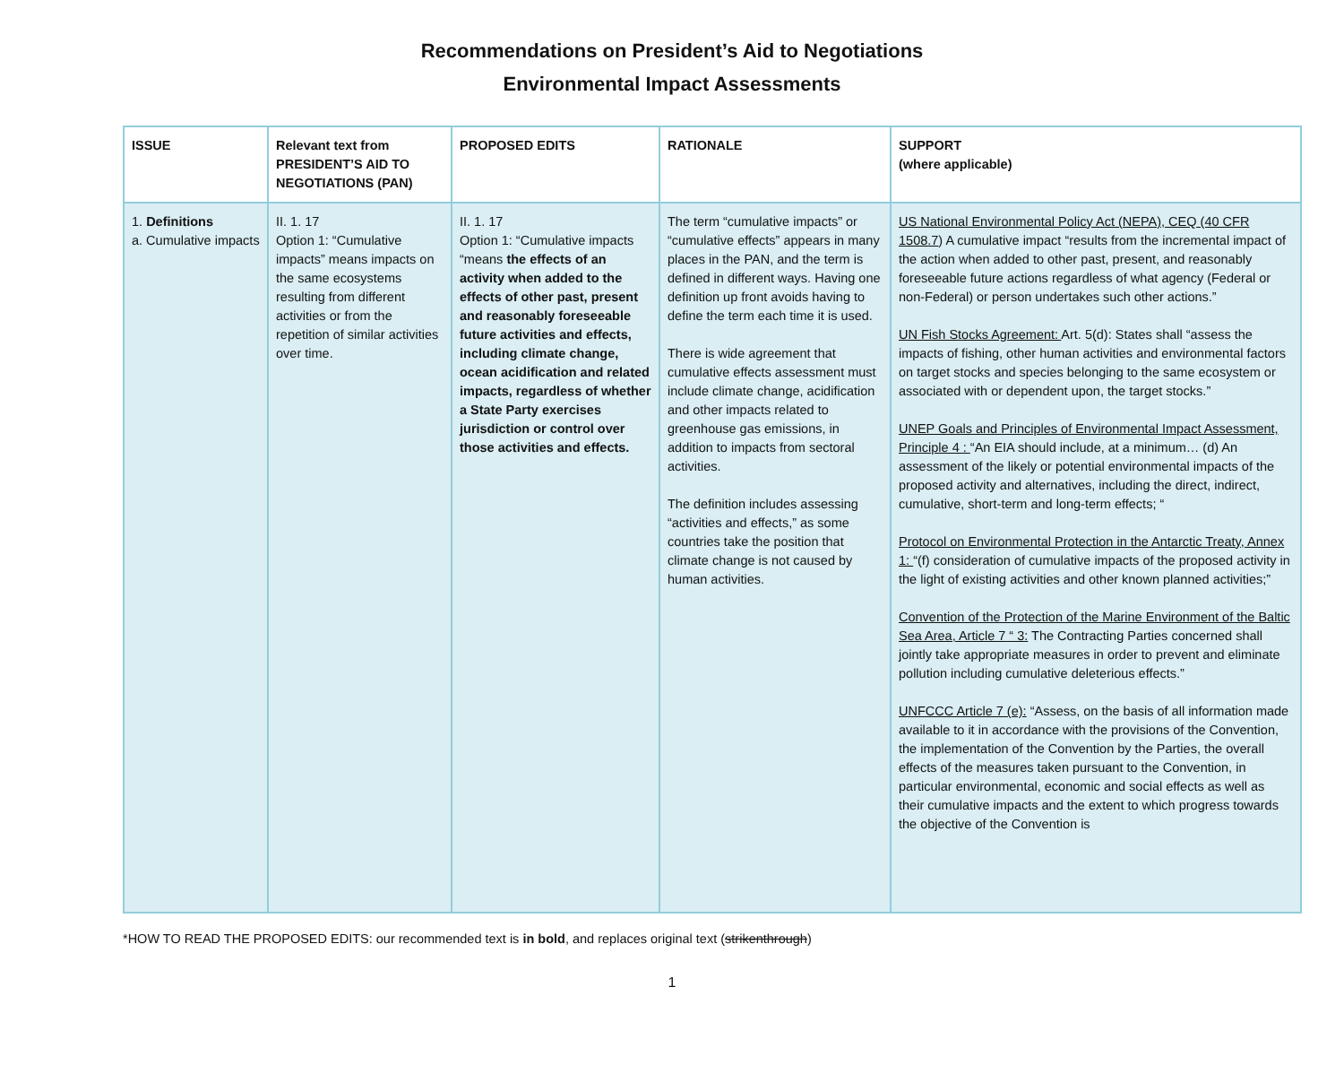Recommendations on President’s Aid to Negotiations
Environmental Impact Assessments
| ISSUE | Relevant text from PRESIDENT’S AID TO NEGOTIATIONS (PAN) | PROPOSED EDITS | RATIONALE | SUPPORT (where applicable) |
| --- | --- | --- | --- | --- |
| 1. Definitions a. Cumulative impacts | II. 1. 17 Option 1: “Cumulative impacts” means impacts on the same ecosystems resulting from different activities or from the repetition of similar activities over time. | II. 1. 17 Option 1: “Cumulative impacts “means the effects of an activity when added to the effects of other past, present and reasonably foreseeable future activities and effects, including climate change, ocean acidification and related impacts, regardless of whether a State Party exercises jurisdiction or control over those activities and effects. | The term “cumulative impacts” or “cumulative effects” appears in many places in the PAN, and the term is defined in different ways. Having one definition up front avoids having to define the term each time it is used. There is wide agreement that cumulative effects assessment must include climate change, acidification and other impacts related to greenhouse gas emissions, in addition to impacts from sectoral activities. The definition includes assessing “activities and effects,” as some countries take the position that climate change is not caused by human activities. | US National Environmental Policy Act (NEPA), CEQ (40 CFR 1508.7 ) A cumulative impact “results from the incremental impact of the action when added to other past, present, and reasonably foreseeable future actions regardless of what agency (Federal or non-Federal) or person undertakes such other actions.” UN Fish Stocks Agreement: Art. 5(d): States shall “assess the impacts of fishing, other human activities and environmental factors on target stocks and species belonging to the same ecosystem or associated with or dependent upon, the target stocks.” UNEP Goals and Principles of Environmental Impact Assessment, Principle 4 : “An EIA should include, at a minimum… (d) An assessment of the likely or potential environmental impacts of the proposed activity and alternatives, including the direct, indirect, cumulative, short-term and long-term effects; “ Protocol on Environmental Protection in the Antarctic Treaty, Annex 1: “(f) consideration of cumulative impacts of the proposed activity in the light of existing activities and other known planned activities;” Convention of the Protection of the Marine Environment of the Baltic Sea Area, Article 7 “ 3: The Contracting Parties concerned shall jointly take appropriate measures in order to prevent and eliminate pollution including cumulative deleterious effects.” UNFCCC Article 7 (e): “Assess, on the basis of all information made available to it in accordance with the provisions of the Convention, the implementation of the Convention by the Parties, the overall effects of the measures taken pursuant to the Convention, in particular environmental, economic and social effects as well as their cumulative impacts and the extent to which progress towards the objective of the Convention is |
*HOW TO READ THE PROPOSED EDITS: our recommended text is in bold, and replaces original text (strikenthrough)
1